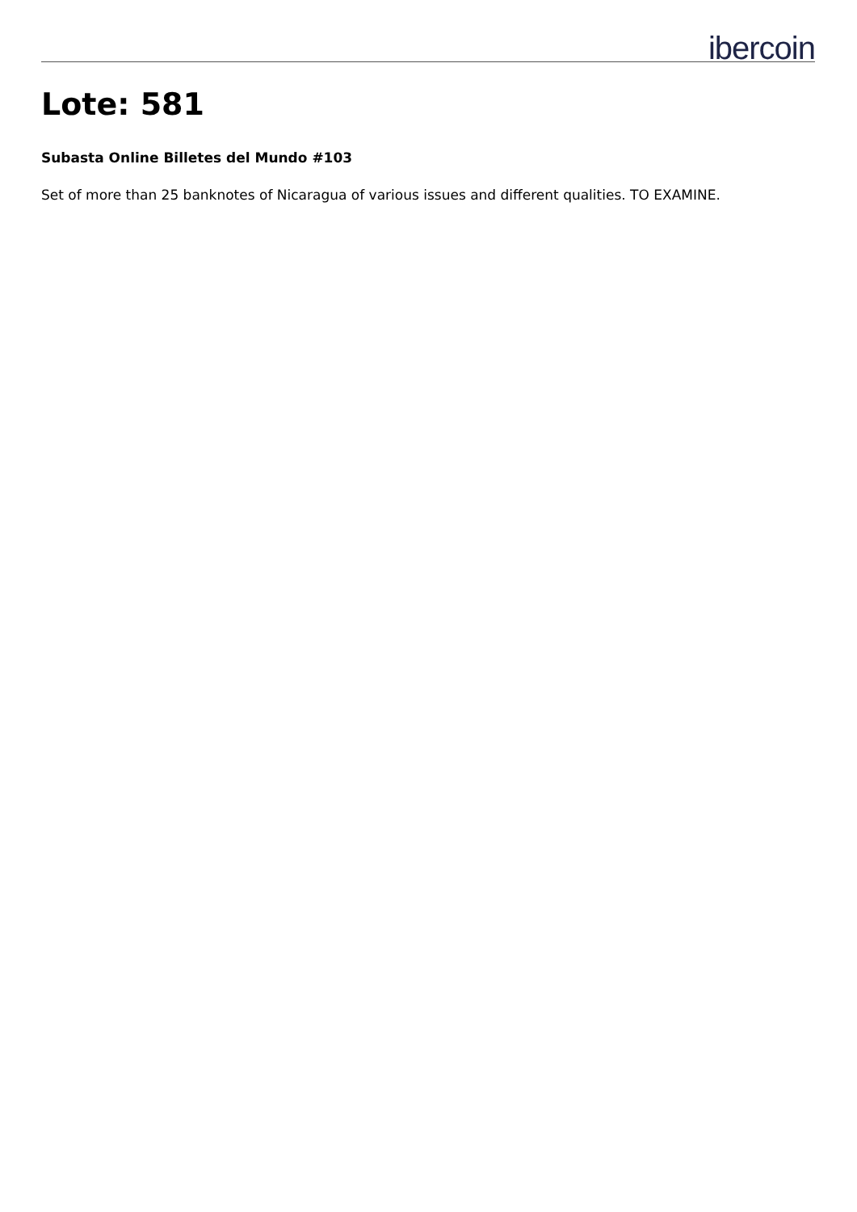ibercoin
Lote: 581
Subasta Online Billetes del Mundo #103
Set of more than 25 banknotes of Nicaragua of various issues and different qualities. TO EXAMINE.